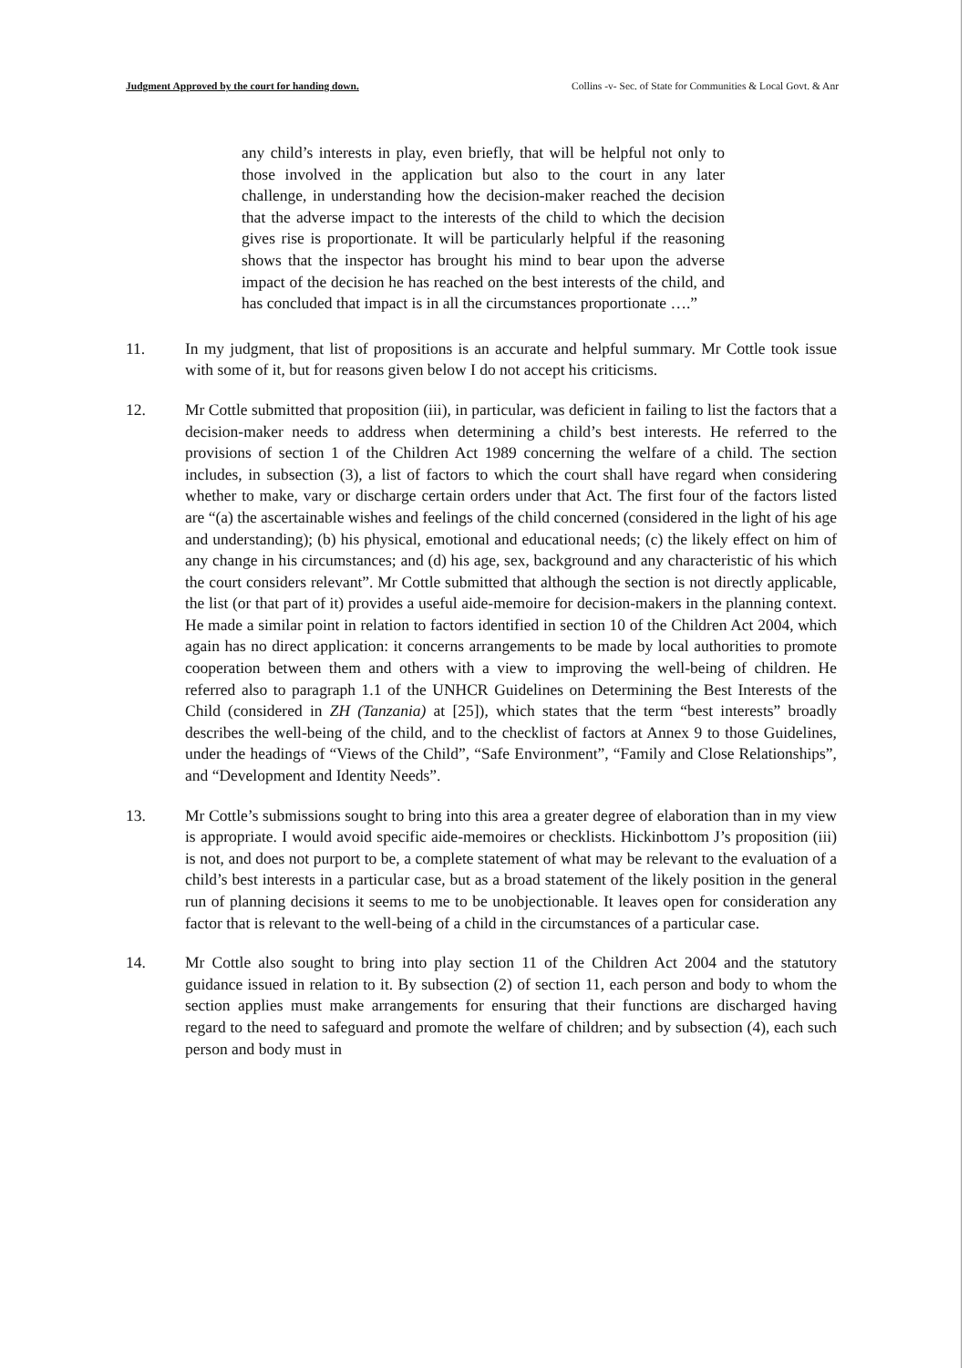Judgment Approved by the court for handing down. Collins -v- Sec. of State for Communities & Local Govt. & Anr
any child’s interests in play, even briefly, that will be helpful not only to those involved in the application but also to the court in any later challenge, in understanding how the decision-maker reached the decision that the adverse impact to the interests of the child to which the decision gives rise is proportionate. It will be particularly helpful if the reasoning shows that the inspector has brought his mind to bear upon the adverse impact of the decision he has reached on the best interests of the child, and has concluded that impact is in all the circumstances proportionate ….”
11. In my judgment, that list of propositions is an accurate and helpful summary. Mr Cottle took issue with some of it, but for reasons given below I do not accept his criticisms.
12. Mr Cottle submitted that proposition (iii), in particular, was deficient in failing to list the factors that a decision-maker needs to address when determining a child’s best interests. He referred to the provisions of section 1 of the Children Act 1989 concerning the welfare of a child. The section includes, in subsection (3), a list of factors to which the court shall have regard when considering whether to make, vary or discharge certain orders under that Act. The first four of the factors listed are “(a) the ascertainable wishes and feelings of the child concerned (considered in the light of his age and understanding); (b) his physical, emotional and educational needs; (c) the likely effect on him of any change in his circumstances; and (d) his age, sex, background and any characteristic of his which the court considers relevant”. Mr Cottle submitted that although the section is not directly applicable, the list (or that part of it) provides a useful aide-memoire for decision-makers in the planning context. He made a similar point in relation to factors identified in section 10 of the Children Act 2004, which again has no direct application: it concerns arrangements to be made by local authorities to promote cooperation between them and others with a view to improving the well-being of children. He referred also to paragraph 1.1 of the UNHCR Guidelines on Determining the Best Interests of the Child (considered in ZH (Tanzania) at [25]), which states that the term “best interests” broadly describes the well-being of the child, and to the checklist of factors at Annex 9 to those Guidelines, under the headings of “Views of the Child”, “Safe Environment”, “Family and Close Relationships”, and “Development and Identity Needs”.
13. Mr Cottle’s submissions sought to bring into this area a greater degree of elaboration than in my view is appropriate. I would avoid specific aide-memoires or checklists. Hickinbottom J’s proposition (iii) is not, and does not purport to be, a complete statement of what may be relevant to the evaluation of a child’s best interests in a particular case, but as a broad statement of the likely position in the general run of planning decisions it seems to me to be unobjectionable. It leaves open for consideration any factor that is relevant to the well-being of a child in the circumstances of a particular case.
14. Mr Cottle also sought to bring into play section 11 of the Children Act 2004 and the statutory guidance issued in relation to it. By subsection (2) of section 11, each person and body to whom the section applies must make arrangements for ensuring that their functions are discharged having regard to the need to safeguard and promote the welfare of children; and by subsection (4), each such person and body must in